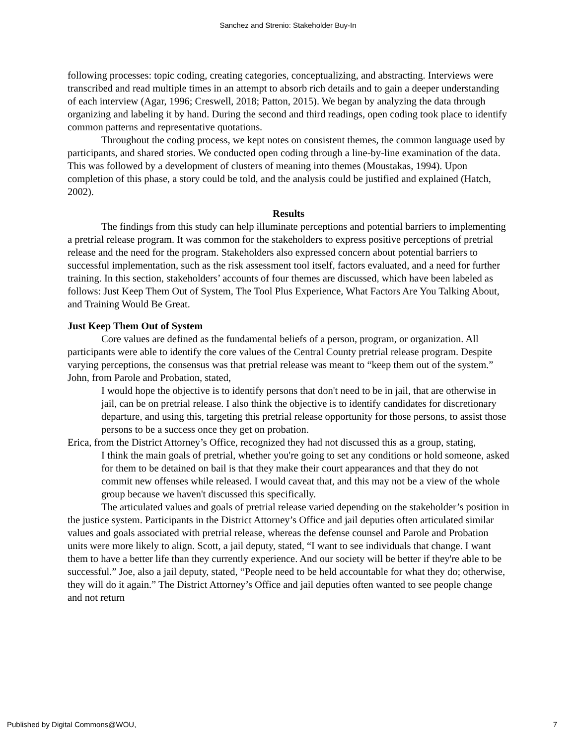Sanchez and Strenio: Stakeholder Buy-In
following processes: topic coding, creating categories, conceptualizing, and abstracting. Interviews were transcribed and read multiple times in an attempt to absorb rich details and to gain a deeper understanding of each interview (Agar, 1996; Creswell, 2018; Patton, 2015). We began by analyzing the data through organizing and labeling it by hand. During the second and third readings, open coding took place to identify common patterns and representative quotations.
Throughout the coding process, we kept notes on consistent themes, the common language used by participants, and shared stories. We conducted open coding through a line-by-line examination of the data. This was followed by a development of clusters of meaning into themes (Moustakas, 1994). Upon completion of this phase, a story could be told, and the analysis could be justified and explained (Hatch, 2002).
Results
The findings from this study can help illuminate perceptions and potential barriers to implementing a pretrial release program. It was common for the stakeholders to express positive perceptions of pretrial release and the need for the program. Stakeholders also expressed concern about potential barriers to successful implementation, such as the risk assessment tool itself, factors evaluated, and a need for further training. In this section, stakeholders’ accounts of four themes are discussed, which have been labeled as follows: Just Keep Them Out of System, The Tool Plus Experience, What Factors Are You Talking About, and Training Would Be Great.
Just Keep Them Out of System
Core values are defined as the fundamental beliefs of a person, program, or organization. All participants were able to identify the core values of the Central County pretrial release program. Despite varying perceptions, the consensus was that pretrial release was meant to “keep them out of the system.” John, from Parole and Probation, stated,
I would hope the objective is to identify persons that don't need to be in jail, that are otherwise in jail, can be on pretrial release. I also think the objective is to identify candidates for discretionary departure, and using this, targeting this pretrial release opportunity for those persons, to assist those persons to be a success once they get on probation.
Erica, from the District Attorney’s Office, recognized they had not discussed this as a group, stating,
I think the main goals of pretrial, whether you're going to set any conditions or hold someone, asked for them to be detained on bail is that they make their court appearances and that they do not commit new offenses while released. I would caveat that, and this may not be a view of the whole group because we haven't discussed this specifically.
The articulated values and goals of pretrial release varied depending on the stakeholder’s position in the justice system. Participants in the District Attorney’s Office and jail deputies often articulated similar values and goals associated with pretrial release, whereas the defense counsel and Parole and Probation units were more likely to align. Scott, a jail deputy, stated, “I want to see individuals that change. I want them to have a better life than they currently experience. And our society will be better if they're able to be successful.” Joe, also a jail deputy, stated, “People need to be held accountable for what they do; otherwise, they will do it again.” The District Attorney’s Office and jail deputies often wanted to see people change and not return
Published by Digital Commons@WOU, 7